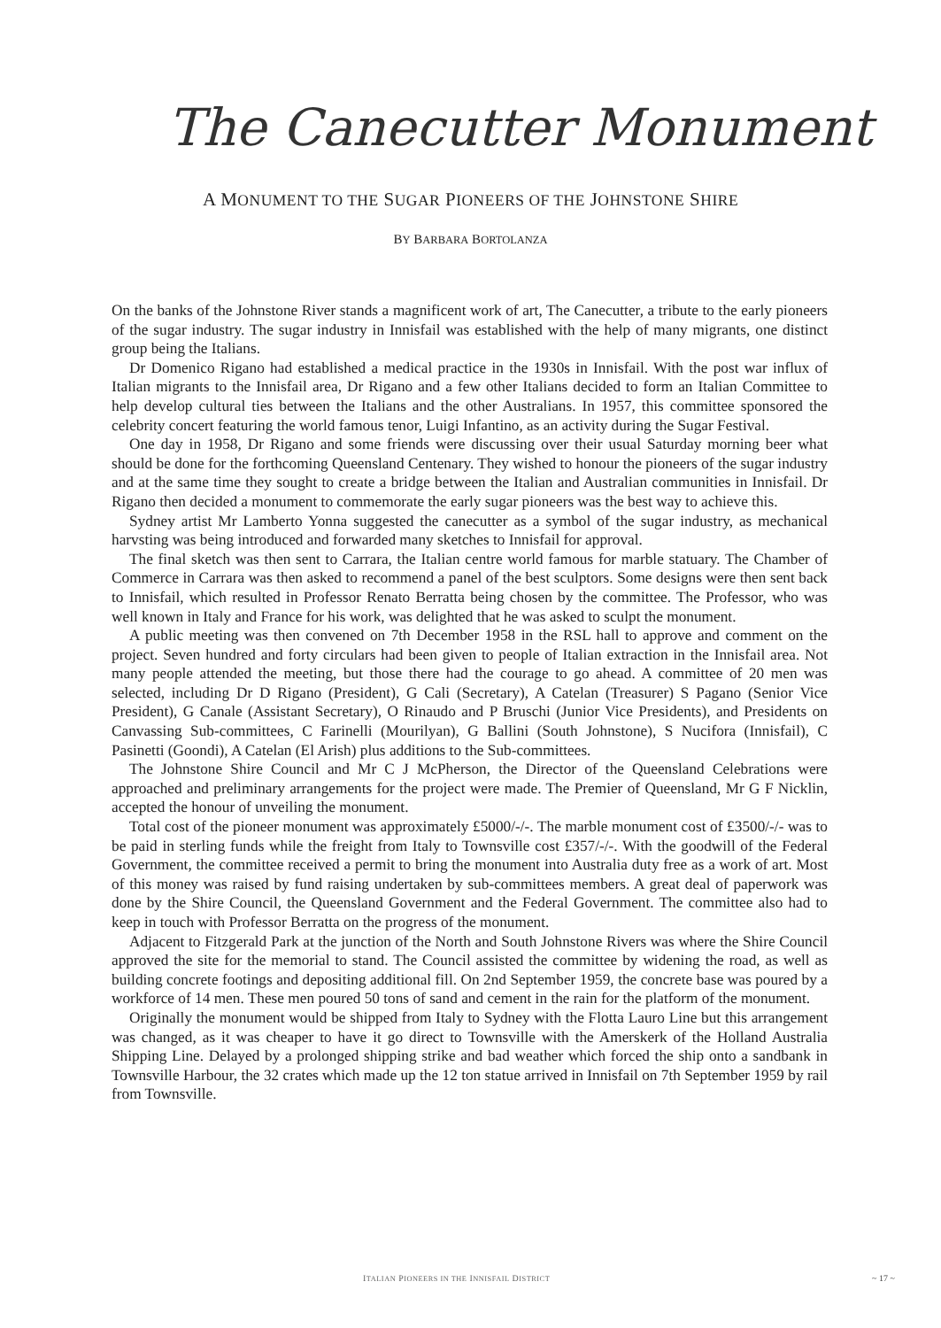The Canecutter Monument
A MONUMENT TO THE SUGAR PIONEERS OF THE JOHNSTONE SHIRE
BY BARBARA BORTOLANZA
On the banks of the Johnstone River stands a magnificent work of art, The Canecutter, a tribute to the early pioneers of the sugar industry. The sugar industry in Innisfail was established with the help of many migrants, one distinct group being the Italians.
Dr Domenico Rigano had established a medical practice in the 1930s in Innisfail. With the post war influx of Italian migrants to the Innisfail area, Dr Rigano and a few other Italians decided to form an Italian Committee to help develop cultural ties between the Italians and the other Australians. In 1957, this committee sponsored the celebrity concert featuring the world famous tenor, Luigi Infantino, as an activity during the Sugar Festival.
One day in 1958, Dr Rigano and some friends were discussing over their usual Saturday morning beer what should be done for the forthcoming Queensland Centenary. They wished to honour the pioneers of the sugar industry and at the same time they sought to create a bridge between the Italian and Australian communities in Innisfail. Dr Rigano then decided a monument to commemorate the early sugar pioneers was the best way to achieve this.
Sydney artist Mr Lamberto Yonna suggested the canecutter as a symbol of the sugar industry, as mechanical harvsting was being introduced and forwarded many sketches to Innisfail for approval.
The final sketch was then sent to Carrara, the Italian centre world famous for marble statuary. The Chamber of Commerce in Carrara was then asked to recommend a panel of the best sculptors. Some designs were then sent back to Innisfail, which resulted in Professor Renato Berratta being chosen by the committee. The Professor, who was well known in Italy and France for his work, was delighted that he was asked to sculpt the monument.
A public meeting was then convened on 7th December 1958 in the RSL hall to approve and comment on the project. Seven hundred and forty circulars had been given to people of Italian extraction in the Innisfail area. Not many people attended the meeting, but those there had the courage to go ahead. A committee of 20 men was selected, including Dr D Rigano (President), G Cali (Secretary), A Catelan (Treasurer) S Pagano (Senior Vice President), G Canale (Assistant Secretary), O Rinaudo and P Bruschi (Junior Vice Presidents), and Presidents on Canvassing Sub-committees, C Farinelli (Mourilyan), G Ballini (South Johnstone), S Nucifora (Innisfail), C Pasinetti (Goondi), A Catelan (El Arish) plus additions to the Sub-committees.
The Johnstone Shire Council and Mr C J McPherson, the Director of the Queensland Celebrations were approached and preliminary arrangements for the project were made. The Premier of Queensland, Mr G F Nicklin, accepted the honour of unveiling the monument.
Total cost of the pioneer monument was approximately £5000/-/-. The marble monument cost of £3500/-/- was to be paid in sterling funds while the freight from Italy to Townsville cost £357/-/-. With the goodwill of the Federal Government, the committee received a permit to bring the monument into Australia duty free as a work of art. Most of this money was raised by fund raising undertaken by sub-committees members. A great deal of paperwork was done by the Shire Council, the Queensland Government and the Federal Government. The committee also had to keep in touch with Professor Berratta on the progress of the monument.
Adjacent to Fitzgerald Park at the junction of the North and South Johnstone Rivers was where the Shire Council approved the site for the memorial to stand. The Council assisted the committee by widening the road, as well as building concrete footings and depositing additional fill. On 2nd September 1959, the concrete base was poured by a workforce of 14 men. These men poured 50 tons of sand and cement in the rain for the platform of the monument.
Originally the monument would be shipped from Italy to Sydney with the Flotta Lauro Line but this arrangement was changed, as it was cheaper to have it go direct to Townsville with the Amerskerk of the Holland Australia Shipping Line. Delayed by a prolonged shipping strike and bad weather which forced the ship onto a sandbank in Townsville Harbour, the 32 crates which made up the 12 ton statue arrived in Innisfail on 7th September 1959 by rail from Townsville.
ITALIAN PIONEERS IN THE INNISFAIL DISTRICT
~ 17 ~